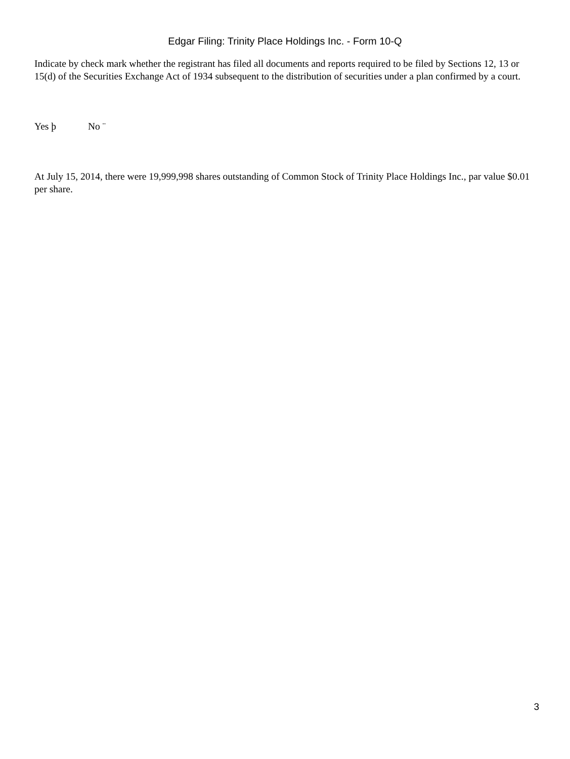Edgar Filing: Trinity Place Holdings Inc. - Form 10-Q
Indicate by check mark whether the registrant has filed all documents and reports required to be filed by Sections 12, 13 or 15(d) of the Securities Exchange Act of 1934 subsequent to the distribution of securities under a plan confirmed by a court.
Yes þ No ¨
At July 15, 2014, there were 19,999,998 shares outstanding of Common Stock of Trinity Place Holdings Inc., par value $0.01 per share.
3